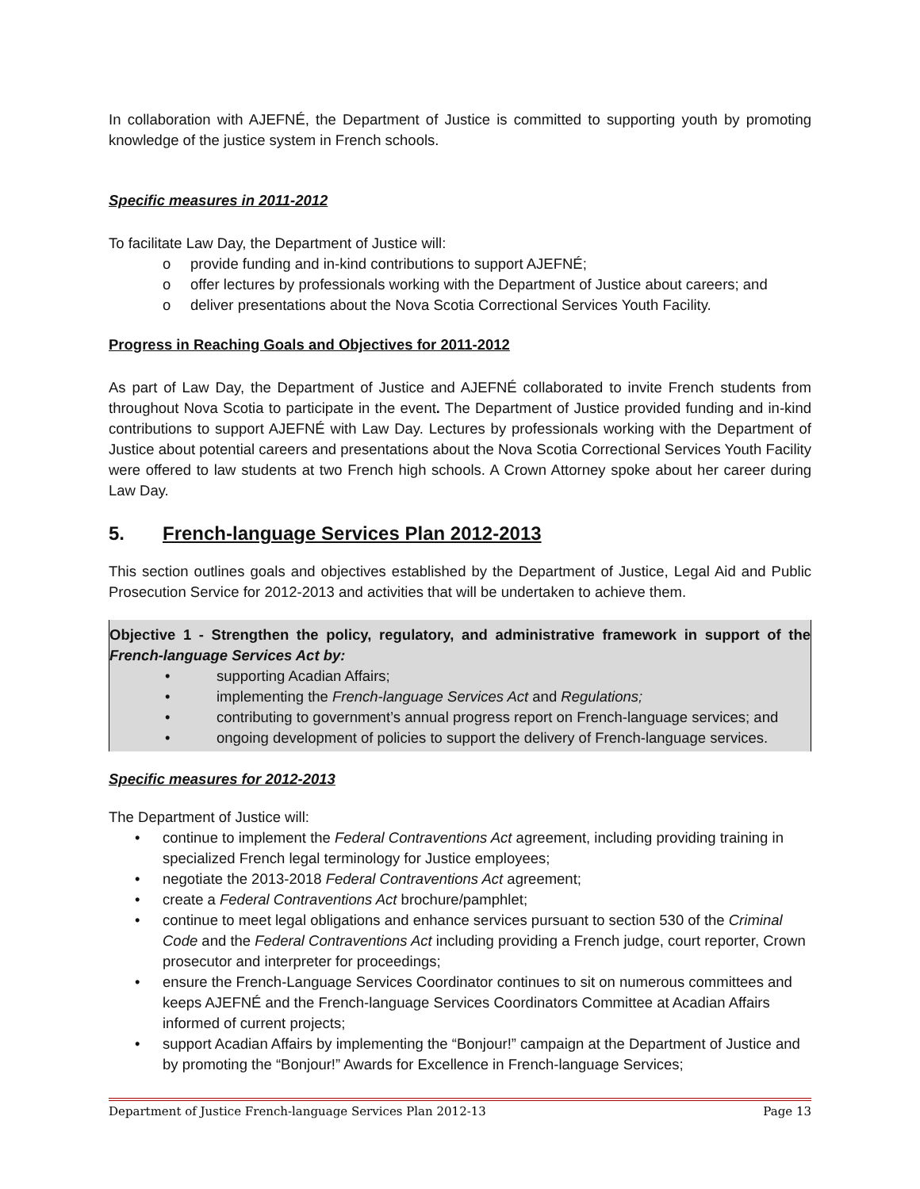In collaboration with AJEFNÉ, the Department of Justice is committed to supporting youth by promoting knowledge of the justice system in French schools.
Specific measures in 2011-2012
To facilitate Law Day, the Department of Justice will:
o provide funding and in-kind contributions to support AJEFNÉ;
o offer lectures by professionals working with the Department of Justice about careers; and
o deliver presentations about the Nova Scotia Correctional Services Youth Facility.
Progress in Reaching Goals and Objectives for 2011-2012
As part of Law Day, the Department of Justice and AJEFNÉ collaborated to invite French students from throughout Nova Scotia to participate in the event. The Department of Justice provided funding and in-kind contributions to support AJEFNÉ with Law Day. Lectures by professionals working with the Department of Justice about potential careers and presentations about the Nova Scotia Correctional Services Youth Facility were offered to law students at two French high schools. A Crown Attorney spoke about her career during Law Day.
5. French-language Services Plan 2012-2013
This section outlines goals and objectives established by the Department of Justice, Legal Aid and Public Prosecution Service for 2012-2013 and activities that will be undertaken to achieve them.
Objective 1 - Strengthen the policy, regulatory, and administrative framework in support of the French-language Services Act by:
• supporting Acadian Affairs;
• implementing the French-language Services Act and Regulations;
• contributing to government’s annual progress report on French-language services; and
• ongoing development of policies to support the delivery of French-language services.
Specific measures for 2012-2013
The Department of Justice will:
• continue to implement the Federal Contraventions Act agreement, including providing training in specialized French legal terminology for Justice employees;
• negotiate the 2013-2018 Federal Contraventions Act agreement;
• create a Federal Contraventions Act brochure/pamphlet;
• continue to meet legal obligations and enhance services pursuant to section 530 of the Criminal Code and the Federal Contraventions Act including providing a French judge, court reporter, Crown prosecutor and interpreter for proceedings;
• ensure the French-Language Services Coordinator continues to sit on numerous committees and keeps AJEFNÉ and the French-language Services Coordinators Committee at Acadian Affairs informed of current projects;
• support Acadian Affairs by implementing the “Bonjour!” campaign at the Department of Justice and by promoting the “Bonjour!” Awards for Excellence in French-language Services;
Department of Justice French-language Services Plan 2012-13 Page 13